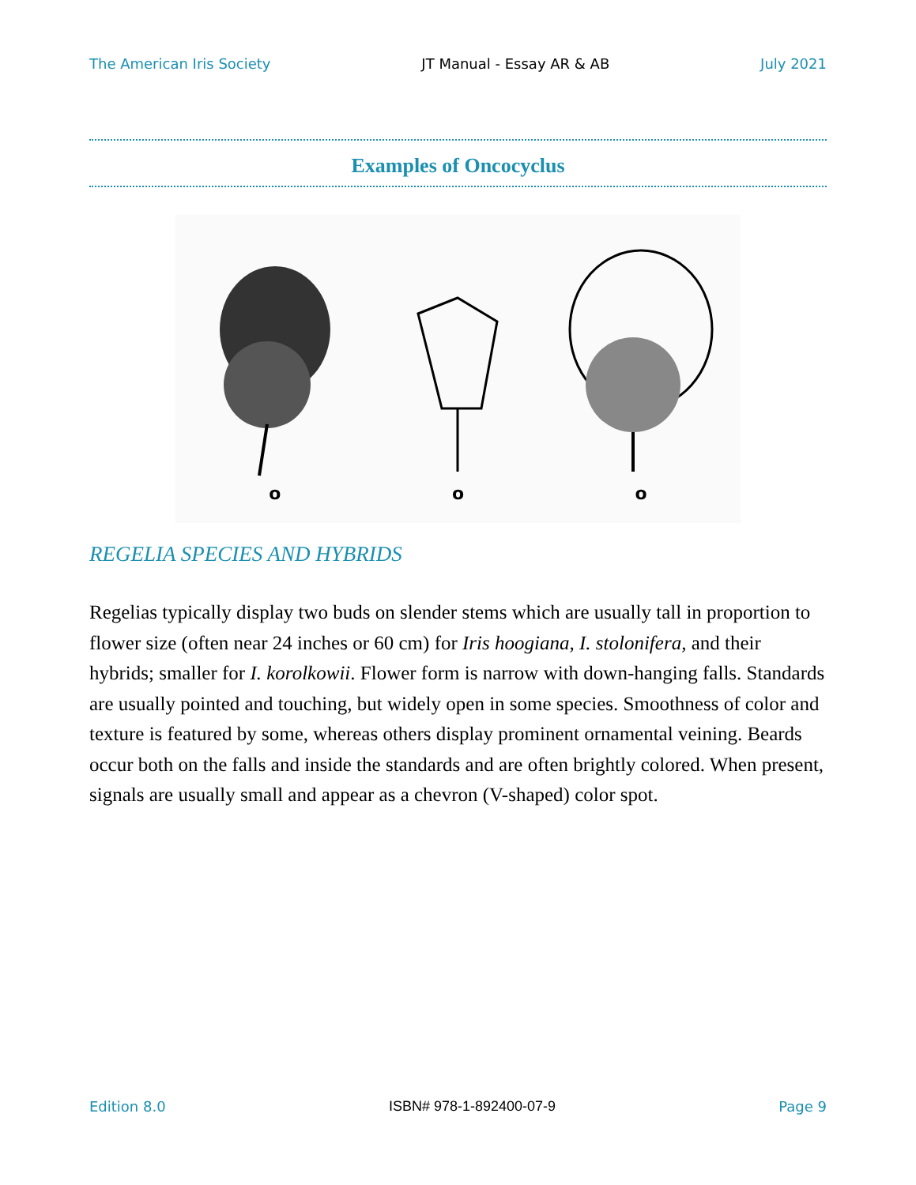The American Iris Society JT Manual - Essay AR & AB July 2021
Examples of Oncocyclus
o
o
o
REGELIA SPECIES AND HYBRIDS
Regelias typically display two buds on slender stems which are usually tall in proportion to flower size (often near 24 inches or 60 cm) for Iris hoogiana, I. stolonifera, and their hybrids; smaller for I. korolkowii. Flower form is narrow with down-hanging falls. Standards are usually pointed and touching, but widely open in some species. Smoothness of color and texture is featured by some, whereas others display prominent ornamental veining. Beards occur both on the falls and inside the standards and are often brightly colored. When present, signals are usually small and appear as a chevron (V-shaped) color spot.
Edition 8.0 ISBN# 978-1-892400-07-9 Page 9